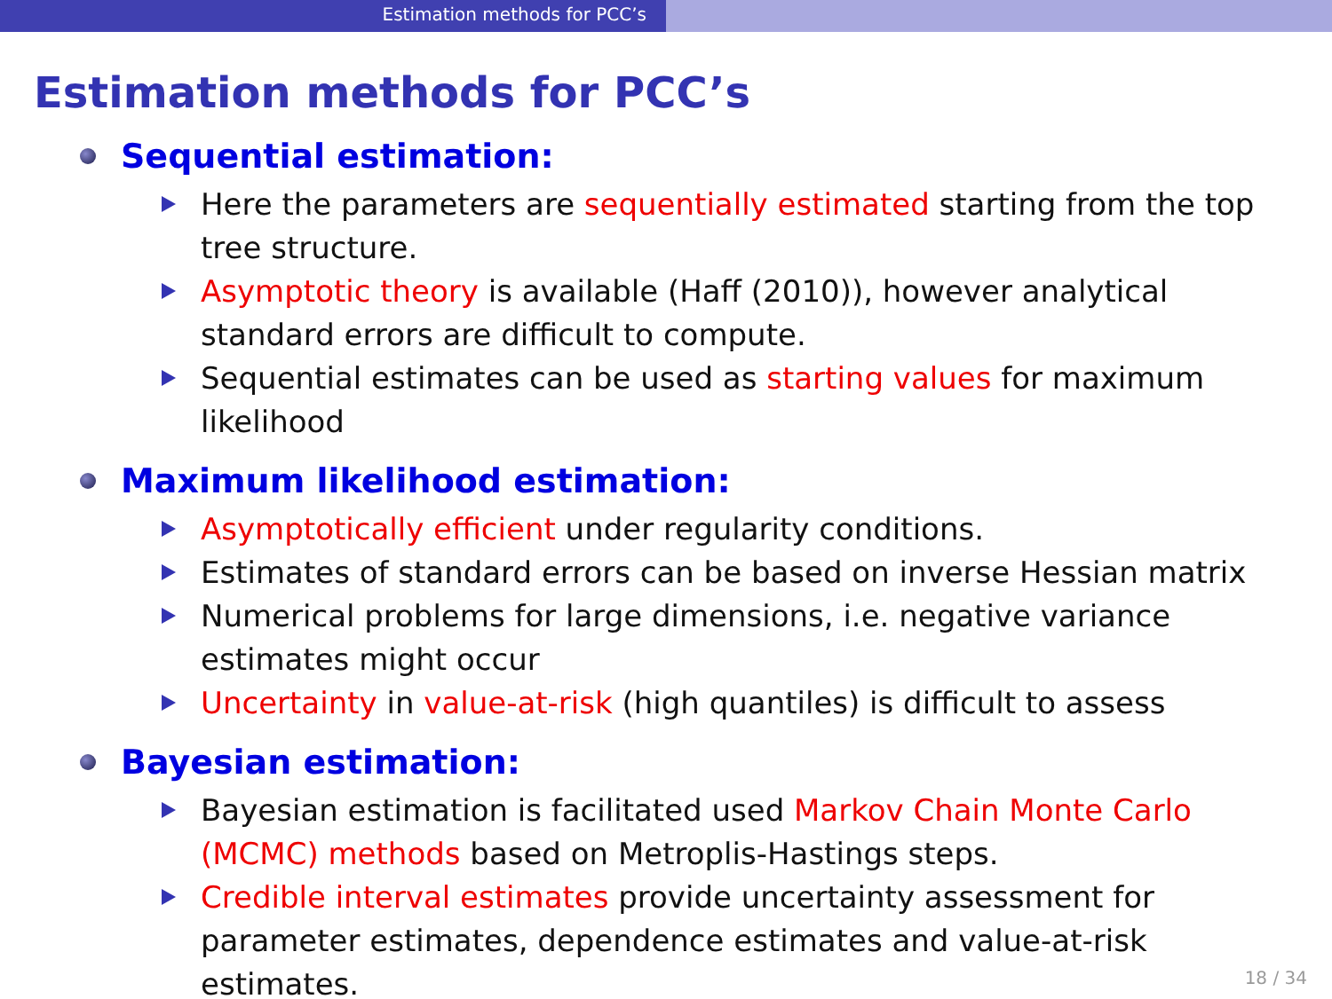Estimation methods for PCC’s
Estimation methods for PCC’s
Sequential estimation:
Here the parameters are sequentially estimated starting from the top tree structure.
Asymptotic theory is available (Haff (2010)), however analytical standard errors are difficult to compute.
Sequential estimates can be used as starting values for maximum likelihood
Maximum likelihood estimation:
Asymptotically efficient under regularity conditions.
Estimates of standard errors can be based on inverse Hessian matrix
Numerical problems for large dimensions, i.e. negative variance estimates might occur
Uncertainty in value-at-risk (high quantiles) is difficult to assess
Bayesian estimation:
Bayesian estimation is facilitated used Markov Chain Monte Carlo (MCMC) methods based on Metroplis-Hastings steps.
Credible interval estimates provide uncertainty assessment for parameter estimates, dependence estimates and value-at-risk estimates.
18 / 34